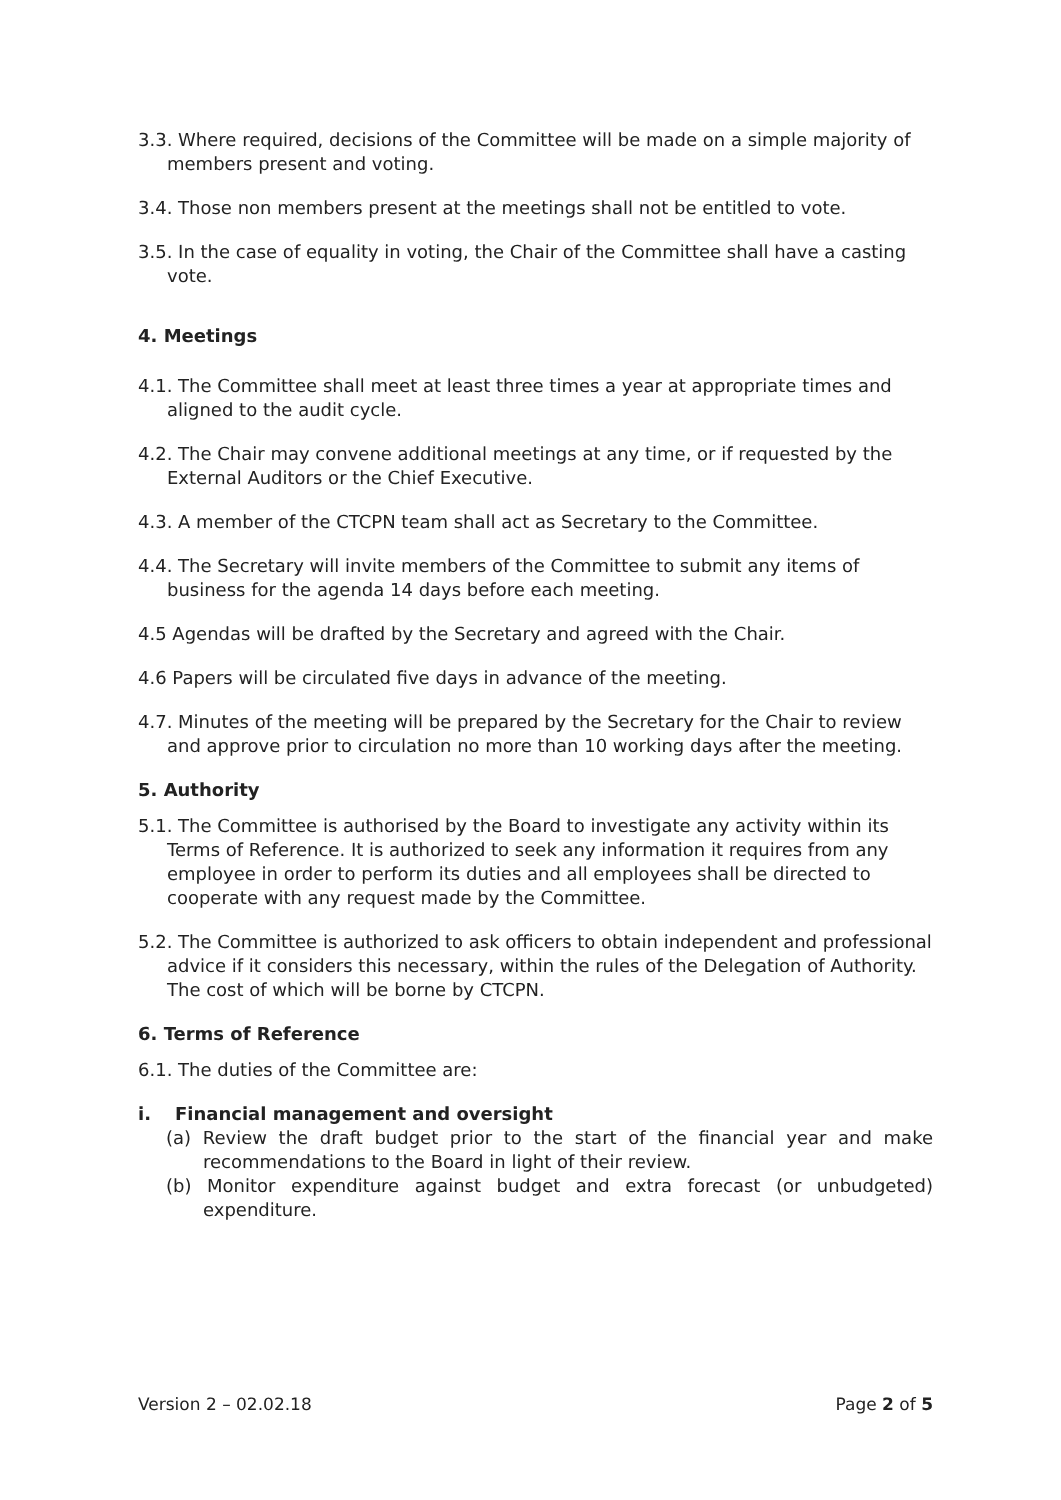3.3. Where required, decisions of the Committee will be made on a simple majority of members present and voting.
3.4. Those non members present at the meetings shall not be entitled to vote.
3.5. In the case of equality in voting, the Chair of the Committee shall have a casting vote.
4. Meetings
4.1. The Committee shall meet at least three times a year at appropriate times and aligned to the audit cycle.
4.2. The Chair may convene additional meetings at any time, or if requested by the External Auditors or the Chief Executive.
4.3. A member of the CTCPN team shall act as Secretary to the Committee.
4.4. The Secretary will invite members of the Committee to submit any items of business for the agenda 14 days before each meeting.
4.5 Agendas will be drafted by the Secretary and agreed with the Chair.
4.6 Papers will be circulated five days in advance of the meeting.
4.7. Minutes of the meeting will be prepared by the Secretary for the Chair to review and approve prior to circulation no more than 10 working days after the meeting.
5. Authority
5.1. The Committee is authorised by the Board to investigate any activity within its Terms of Reference. It is authorized to seek any information it requires from any employee in order to perform its duties and all employees shall be directed to cooperate with any request made by the Committee.
5.2. The Committee is authorized to ask officers to obtain independent and professional advice if it considers this necessary, within the rules of the Delegation of Authority. The cost of which will be borne by CTCPN.
6. Terms of Reference
6.1. The duties of the Committee are:
i. Financial management and oversight
(a) Review the draft budget prior to the start of the financial year and make recommendations to the Board in light of their review.
(b) Monitor expenditure against budget and extra forecast (or unbudgeted) expenditure.
Version 2 – 02.02.18 Page 2 of 5